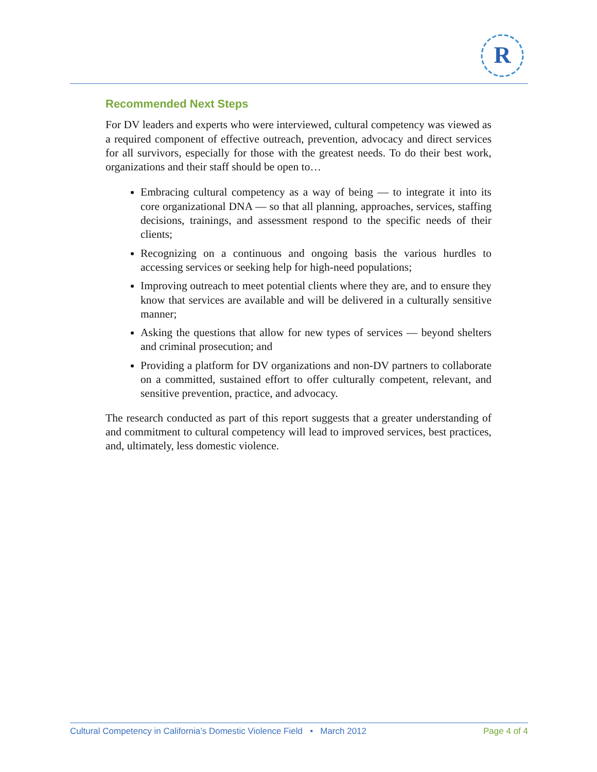R
Recommended Next Steps
For DV leaders and experts who were interviewed, cultural competency was viewed as a required component of effective outreach, prevention, advocacy and direct services for all survivors, especially for those with the greatest needs. To do their best work, organizations and their staff should be open to…
Embracing cultural competency as a way of being — to integrate it into its core organizational DNA — so that all planning, approaches, services, staffing decisions, trainings, and assessment respond to the specific needs of their clients;
Recognizing on a continuous and ongoing basis the various hurdles to accessing services or seeking help for high-need populations;
Improving outreach to meet potential clients where they are, and to ensure they know that services are available and will be delivered in a culturally sensitive manner;
Asking the questions that allow for new types of services — beyond shelters and criminal prosecution; and
Providing a platform for DV organizations and non-DV partners to collaborate on a committed, sustained effort to offer culturally competent, relevant, and sensitive prevention, practice, and advocacy.
The research conducted as part of this report suggests that a greater understanding of and commitment to cultural competency will lead to improved services, best practices, and, ultimately, less domestic violence.
Cultural Competency in California’s Domestic Violence Field • March 2012 Page 4 of 4